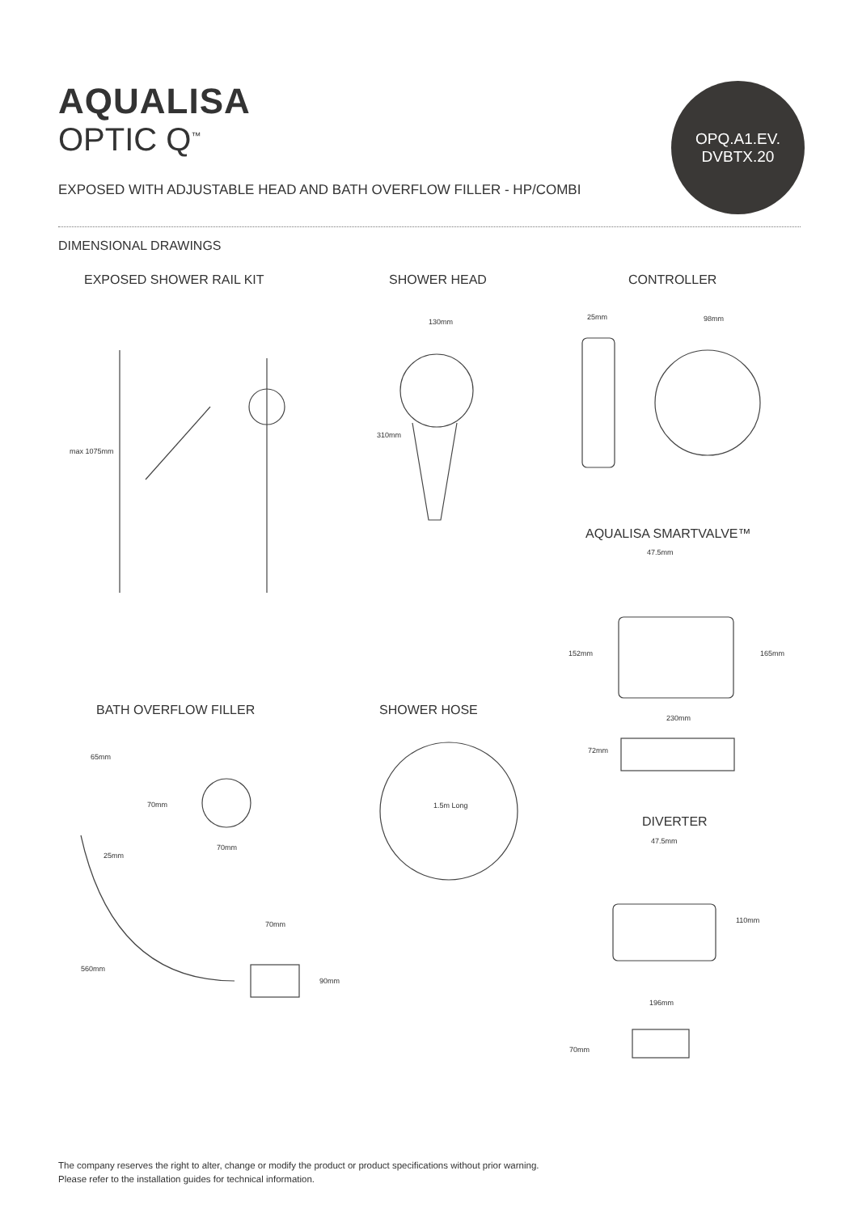AQUALISA
OPTIC Q<sup>™</sup>
EXPOSED WITH ADJUSTABLE HEAD AND BATH OVERFLOW FILLER - HP/COMBI
OPQ.A1.EV.
DVBTX.20
DIMENSIONAL DRAWINGS
EXPOSED SHOWER RAIL KIT SHOWER HEAD CONTROLLER
max 1075mm
130mm
310mm
25mm 98mm
AQUALISA SMARTVALVE™
47.5mm
152mm 165mm
230mm
72mm
BATH OVERFLOW FILLER SHOWER HOSE
65mm
70mm
25mm
70mm
1.5m Long
DIVERTER
47.5mm
110mm
196mm
70mm
90mm
560mm
70mm
The company reserves the right to alter, change or modify the product or product specifications without prior warning.
Please refer to the installation guides for technical information.